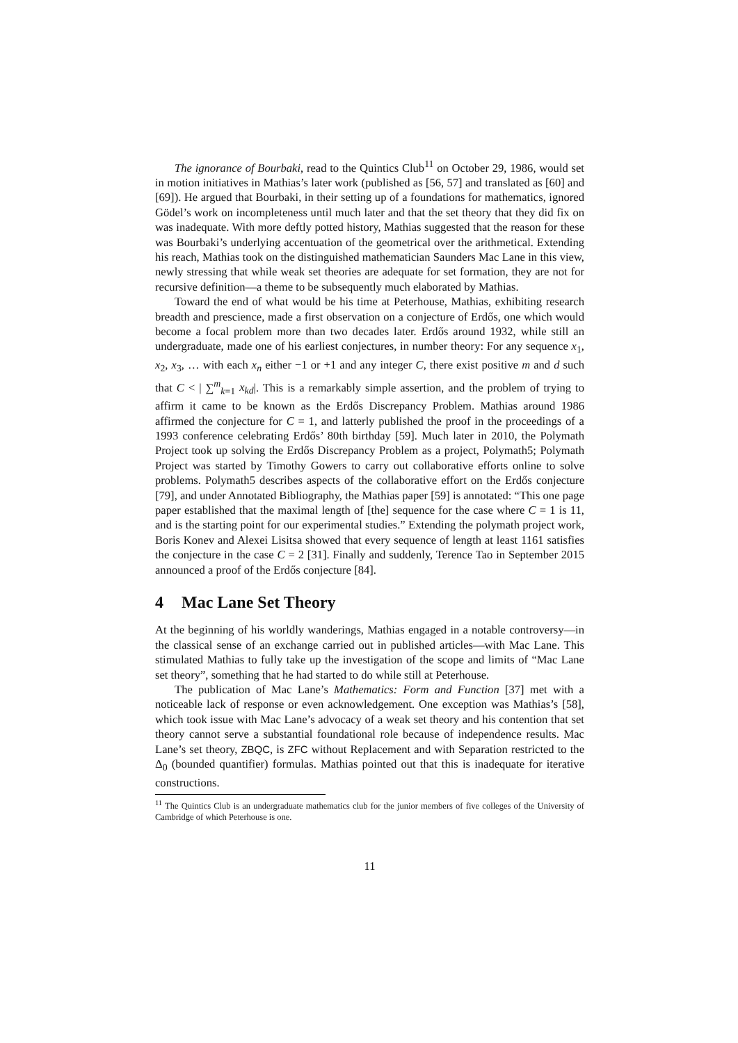The ignorance of Bourbaki, read to the Quintics Club<sup>11</sup> on October 29, 1986, would set in motion initiatives in Mathias’s later work (published as [56, 57] and translated as [60] and [69]). He argued that Bourbaki, in their setting up of a foundations for mathematics, ignored Gödel’s work on incompleteness until much later and that the set theory that they did fix on was inadequate. With more deftly potted history, Mathias suggested that the reason for these was Bourbaki’s underlying accentuation of the geometrical over the arithmetical. Extending his reach, Mathias took on the distinguished mathematician Saunders Mac Lane in this view, newly stressing that while weak set theories are adequate for set formation, they are not for recursive definition—a theme to be subsequently much elaborated by Mathias.
Toward the end of what would be his time at Peterhouse, Mathias, exhibiting research breadth and prescience, made a first observation on a conjecture of Erdős, one which would become a focal problem more than two decades later. Erdős around 1932, while still an undergraduate, made one of his earliest conjectures, in number theory: For any sequence x<sub>1</sub>, x<sub>2</sub>, x<sub>3</sub>, … with each x<sub>n</sub> either −1 or +1 and any integer C, there exist positive m and d such that C < | ∑<sup>m</sup><sub>k=1</sub> x<sub>kd</sub>|. This is a remarkably simple assertion, and the problem of trying to affirm it came to be known as the Erdős Discrepancy Problem. Mathias around 1986 affirmed the conjecture for C = 1, and latterly published the proof in the proceedings of a 1993 conference celebrating Erdős’ 80th birthday [59]. Much later in 2010, the Polymath Project took up solving the Erdős Discrepancy Problem as a project, Polymath5; Polymath Project was started by Timothy Gowers to carry out collaborative efforts online to solve problems. Polymath5 describes aspects of the collaborative effort on the Erdős conjecture [79], and under Annotated Bibliography, the Mathias paper [59] is annotated: “This one page paper established that the maximal length of [the] sequence for the case where C = 1 is 11, and is the starting point for our experimental studies.” Extending the polymath project work, Boris Konev and Alexei Lisitsa showed that every sequence of length at least 1161 satisfies the conjecture in the case C = 2 [31]. Finally and suddenly, Terence Tao in September 2015 announced a proof of the Erdős conjecture [84].
4 Mac Lane Set Theory
At the beginning of his worldly wanderings, Mathias engaged in a notable controversy—in the classical sense of an exchange carried out in published articles—with Mac Lane. This stimulated Mathias to fully take up the investigation of the scope and limits of “Mac Lane set theory”, something that he had started to do while still at Peterhouse.
The publication of Mac Lane’s Mathematics: Form and Function [37] met with a noticeable lack of response or even acknowledgement. One exception was Mathias’s [58], which took issue with Mac Lane’s advocacy of a weak set theory and his contention that set theory cannot serve a substantial foundational role because of independence results. Mac Lane’s set theory, ZBQC, is ZFC without Replacement and with Separation restricted to the Δ<sub>0</sub> (bounded quantifier) formulas. Mathias pointed out that this is inadequate for iterative constructions.
<sup>11</sup> The Quintics Club is an undergraduate mathematics club for the junior members of five colleges of the University of Cambridge of which Peterhouse is one.
11